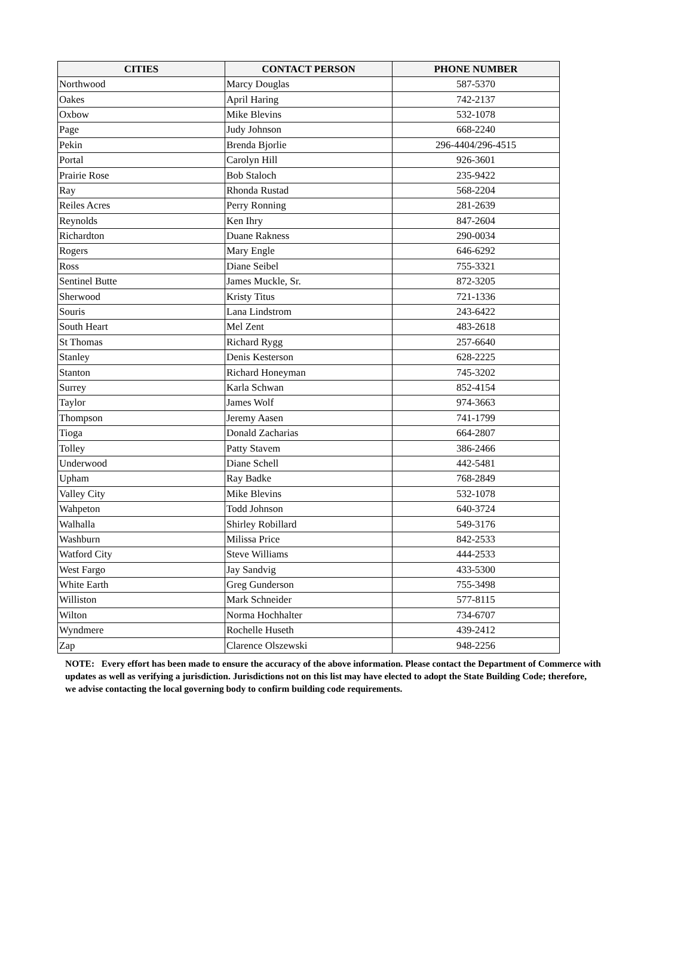| CITIES | CONTACT PERSON | PHONE NUMBER |
| --- | --- | --- |
| Northwood | Marcy Douglas | 587-5370 |
| Oakes | April Haring | 742-2137 |
| Oxbow | Mike Blevins | 532-1078 |
| Page | Judy Johnson | 668-2240 |
| Pekin | Brenda Bjorlie | 296-4404/296-4515 |
| Portal | Carolyn Hill | 926-3601 |
| Prairie Rose | Bob Staloch | 235-9422 |
| Ray | Rhonda Rustad | 568-2204 |
| Reiles Acres | Perry Ronning | 281-2639 |
| Reynolds | Ken Ihry | 847-2604 |
| Richardton | Duane Rakness | 290-0034 |
| Rogers | Mary Engle | 646-6292 |
| Ross | Diane Seibel | 755-3321 |
| Sentinel Butte | James Muckle, Sr. | 872-3205 |
| Sherwood | Kristy Titus | 721-1336 |
| Souris | Lana Lindstrom | 243-6422 |
| South Heart | Mel Zent | 483-2618 |
| St Thomas | Richard Rygg | 257-6640 |
| Stanley | Denis Kesterson | 628-2225 |
| Stanton | Richard Honeyman | 745-3202 |
| Surrey | Karla Schwan | 852-4154 |
| Taylor | James Wolf | 974-3663 |
| Thompson | Jeremy Aasen | 741-1799 |
| Tioga | Donald Zacharias | 664-2807 |
| Tolley | Patty Stavem | 386-2466 |
| Underwood | Diane Schell | 442-5481 |
| Upham | Ray Badke | 768-2849 |
| Valley City | Mike Blevins | 532-1078 |
| Wahpeton | Todd Johnson | 640-3724 |
| Walhalla | Shirley Robillard | 549-3176 |
| Washburn | Milissa Price | 842-2533 |
| Watford City | Steve Williams | 444-2533 |
| West Fargo | Jay Sandvig | 433-5300 |
| White Earth | Greg Gunderson | 755-3498 |
| Williston | Mark Schneider | 577-8115 |
| Wilton | Norma Hochhalter | 734-6707 |
| Wyndmere | Rochelle Huseth | 439-2412 |
| Zap | Clarence Olszewski | 948-2256 |
NOTE: Every effort has been made to ensure the accuracy of the above information. Please contact the Department of Commerce with updates as well as verifying a jurisdiction. Jurisdictions not on this list may have elected to adopt the State Building Code; therefore,
we advise contacting the local governing body to confirm building code requirements.